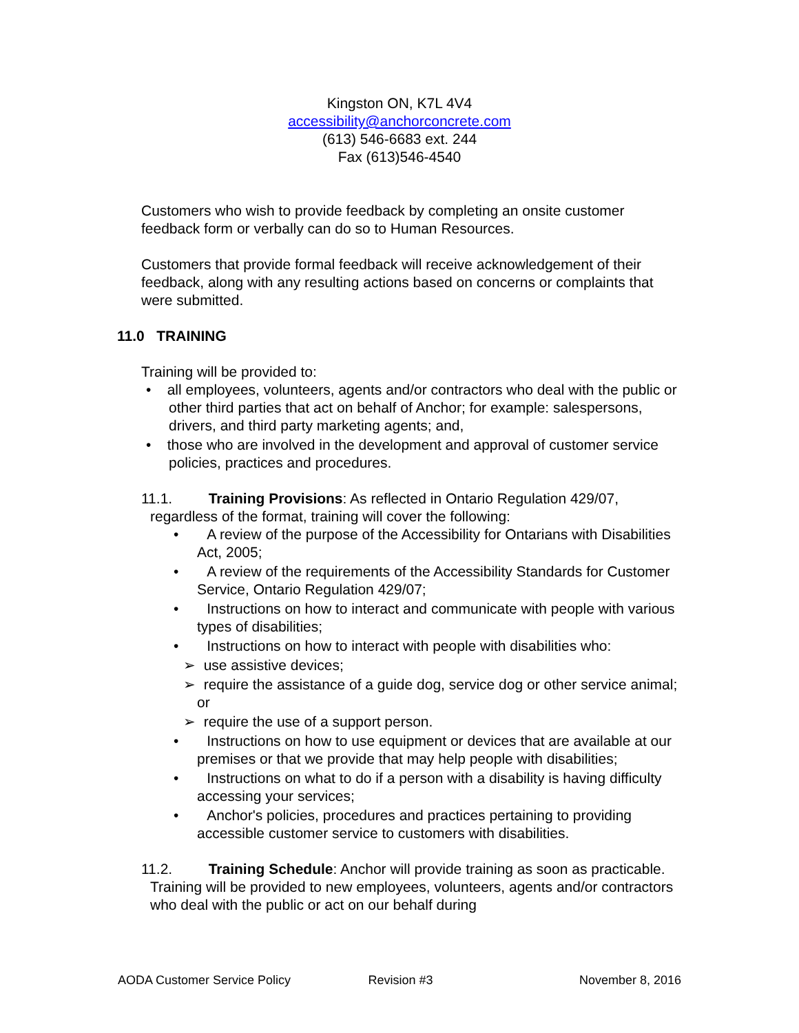Kingston ON, K7L 4V4
accessibility@anchorconcrete.com
(613) 546-6683 ext. 244
Fax (613)546-4540
Customers who wish to provide feedback by completing an onsite customer feedback form or verbally can do so to Human Resources.
Customers that provide formal feedback will receive acknowledgement of their feedback, along with any resulting actions based on concerns or complaints that were submitted.
11.0 TRAINING
Training will be provided to:
• all employees, volunteers, agents and/or contractors who deal with the public or other third parties that act on behalf of Anchor; for example: salespersons, drivers, and third party marketing agents; and,
• those who are involved in the development and approval of customer service policies, practices and procedures.
11.1. Training Provisions: As reflected in Ontario Regulation 429/07, regardless of the format, training will cover the following:
• A review of the purpose of the Accessibility for Ontarians with Disabilities Act, 2005;
• A review of the requirements of the Accessibility Standards for Customer Service, Ontario Regulation 429/07;
• Instructions on how to interact and communicate with people with various types of disabilities;
• Instructions on how to interact with people with disabilities who:
➢ use assistive devices;
➢ require the assistance of a guide dog, service dog or other service animal; or
➢ require the use of a support person.
• Instructions on how to use equipment or devices that are available at our premises or that we provide that may help people with disabilities;
• Instructions on what to do if a person with a disability is having difficulty accessing your services;
• Anchor's policies, procedures and practices pertaining to providing accessible customer service to customers with disabilities.
11.2. Training Schedule: Anchor will provide training as soon as practicable. Training will be provided to new employees, volunteers, agents and/or contractors who deal with the public or act on our behalf during
AODA Customer Service Policy Revision #3 November 8, 2016